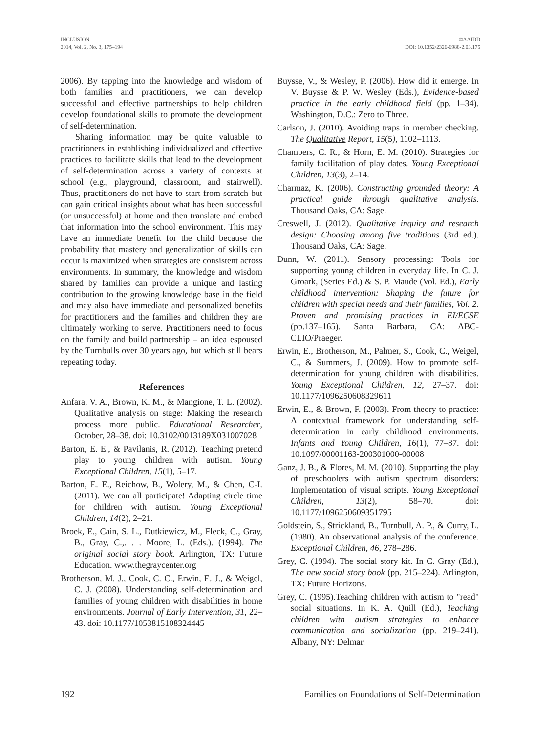INCLUSION
2014, Vol. 2, No. 3, 175–194
©AAIDD
DOI: 10.1352/2326-6988-2.03.175
2006). By tapping into the knowledge and wisdom of both families and practitioners, we can develop successful and effective partnerships to help children develop foundational skills to promote the development of self-determination.
Sharing information may be quite valuable to practitioners in establishing individualized and effective practices to facilitate skills that lead to the development of self-determination across a variety of contexts at school (e.g., playground, classroom, and stairwell). Thus, practitioners do not have to start from scratch but can gain critical insights about what has been successful (or unsuccessful) at home and then translate and embed that information into the school environment. This may have an immediate benefit for the child because the probability that mastery and generalization of skills can occur is maximized when strategies are consistent across environments. In summary, the knowledge and wisdom shared by families can provide a unique and lasting contribution to the growing knowledge base in the field and may also have immediate and personalized benefits for practitioners and the families and children they are ultimately working to serve. Practitioners need to focus on the family and build partnership – an idea espoused by the Turnbulls over 30 years ago, but which still bears repeating today.
References
Anfara, V. A., Brown, K. M., & Mangione, T. L. (2002). Qualitative analysis on stage: Making the research process more public. Educational Researcher, October, 28–38. doi: 10.3102/0013189X031007028
Barton, E. E., & Pavilanis, R. (2012). Teaching pretend play to young children with autism. Young Exceptional Children, 15(1), 5–17.
Barton, E. E., Reichow, B., Wolery, M., & Chen, C-I. (2011). We can all participate! Adapting circle time for children with autism. Young Exceptional Children, 14(2), 2–21.
Broek, E., Cain, S. L., Dutkiewicz, M., Fleck, C., Gray, B., Gray, C.,. . . Moore, L. (Eds.). (1994). The original social story book. Arlington, TX: Future Education. www.thegraycenter.org
Brotherson, M. J., Cook, C. C., Erwin, E. J., & Weigel, C. J. (2008). Understanding self-determination and families of young children with disabilities in home environments. Journal of Early Intervention, 31, 22–43. doi: 10.1177/1053815108324445
Buysse, V., & Wesley, P. (2006). How did it emerge. In V. Buysse & P. W. Wesley (Eds.), Evidence-based practice in the early childhood field (pp. 1–34). Washington, D.C.: Zero to Three.
Carlson, J. (2010). Avoiding traps in member checking. The Qualitative Report, 15(5), 1102–1113.
Chambers, C. R., & Horn, E. M. (2010). Strategies for family facilitation of play dates. Young Exceptional Children, 13(3), 2–14.
Charmaz, K. (2006). Constructing grounded theory: A practical guide through qualitative analysis. Thousand Oaks, CA: Sage.
Creswell, J. (2012). Qualitative inquiry and research design: Choosing among five traditions (3rd ed.). Thousand Oaks, CA: Sage.
Dunn, W. (2011). Sensory processing: Tools for supporting young children in everyday life. In C. J. Groark, (Series Ed.) & S. P. Maude (Vol. Ed.), Early childhood intervention: Shaping the future for children with special needs and their families, Vol. 2. Proven and promising practices in EI/ECSE (pp.137–165). Santa Barbara, CA: ABC-CLIO/Praeger.
Erwin, E., Brotherson, M., Palmer, S., Cook, C., Weigel, C., & Summers, J. (2009). How to promote self-determination for young children with disabilities. Young Exceptional Children, 12, 27–37. doi: 10.1177/1096250608329611
Erwin, E., & Brown, F. (2003). From theory to practice: A contextual framework for understanding self-determination in early childhood environments. Infants and Young Children, 16(1), 77–87. doi: 10.1097/00001163-200301000-00008
Ganz, J. B., & Flores, M. M. (2010). Supporting the play of preschoolers with autism spectrum disorders: Implementation of visual scripts. Young Exceptional Children, 13(2), 58–70. doi: 10.1177/1096250609351795
Goldstein, S., Strickland, B., Turnbull, A. P., & Curry, L. (1980). An observational analysis of the conference. Exceptional Children, 46, 278–286.
Grey, C. (1994). The social story kit. In C. Gray (Ed.), The new social story book (pp. 215–224). Arlington, TX: Future Horizons.
Grey, C. (1995).Teaching children with autism to "read" social situations. In K. A. Quill (Ed.), Teaching children with autism strategies to enhance communication and socialization (pp. 219–241). Albany, NY: Delmar.
192 Families on Foundations of Self-Determination